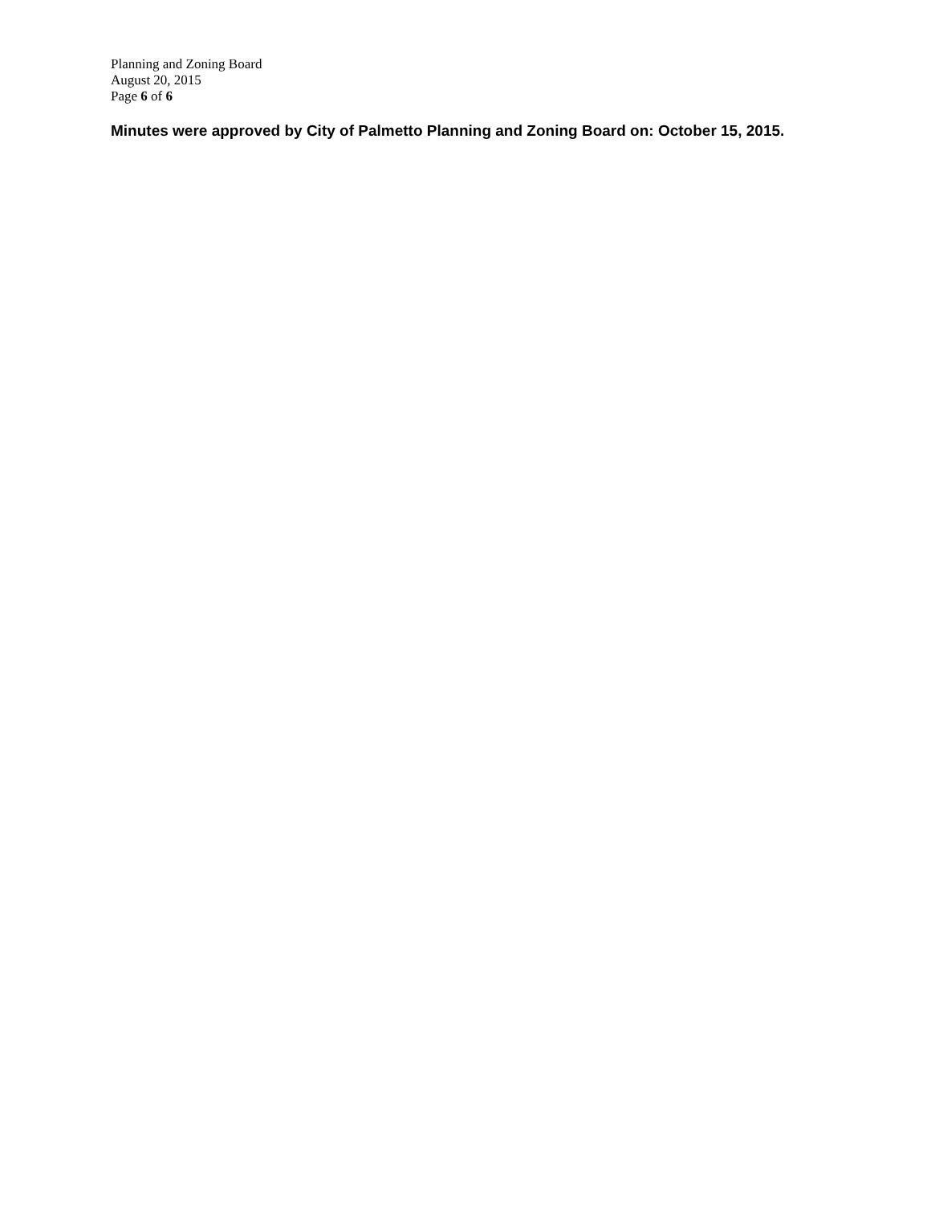Planning and Zoning Board
August 20, 2015
Page 6 of 6
Minutes were approved by City of Palmetto Planning and Zoning Board on: October 15, 2015.